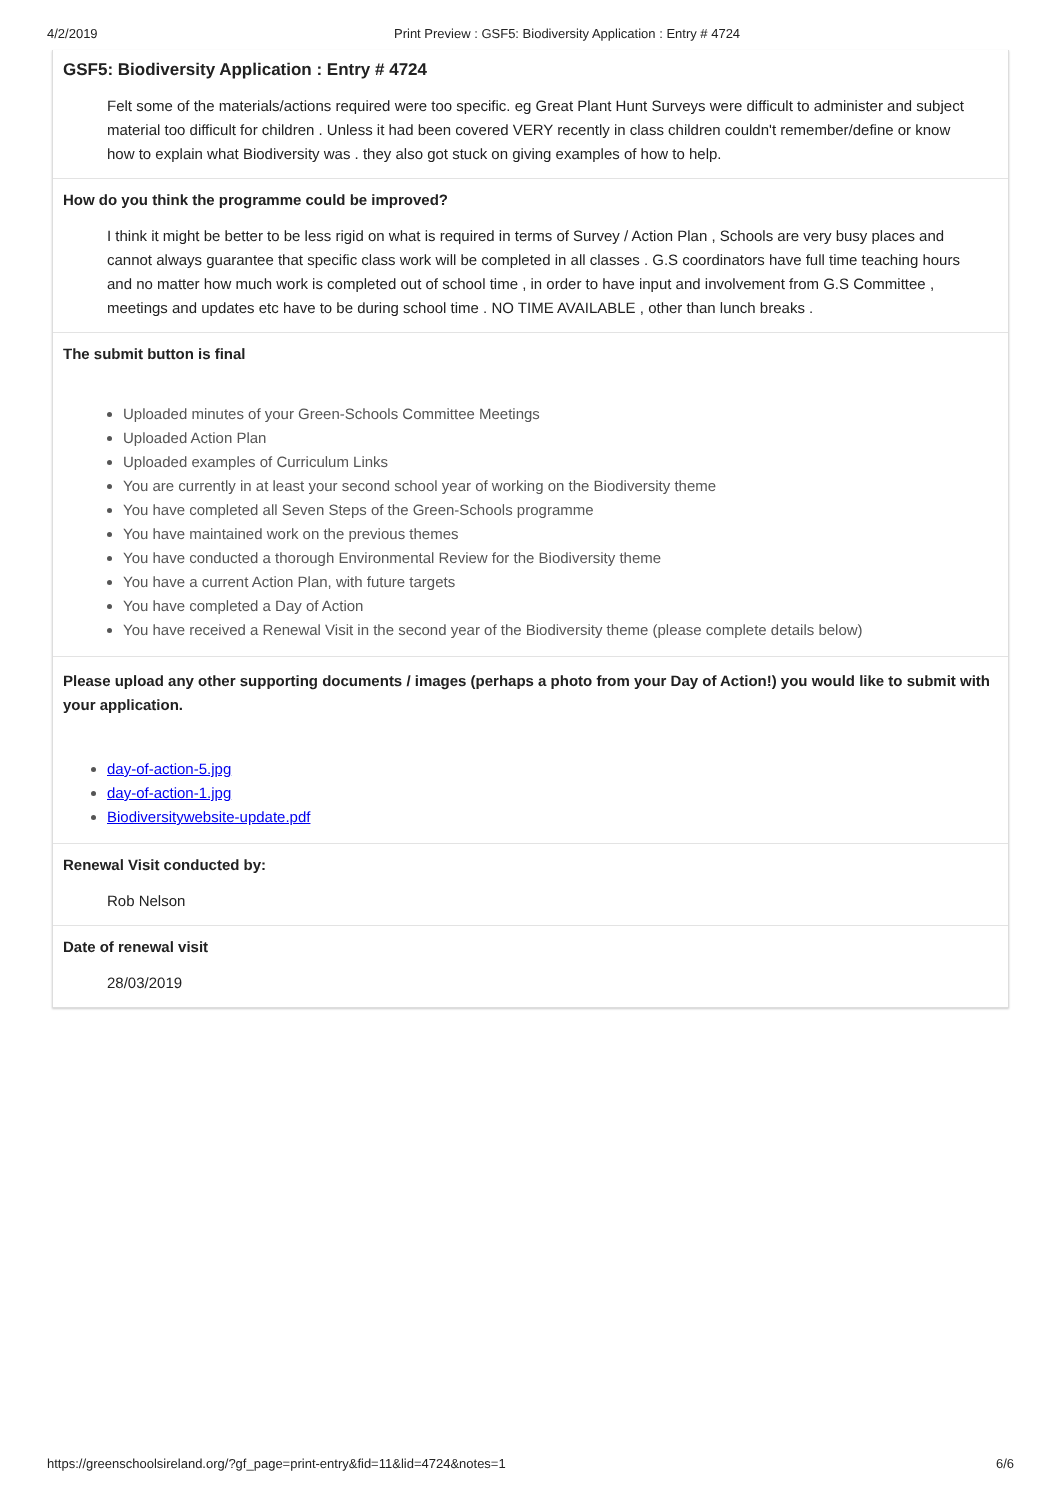4/2/2019 Print Preview : GSF5: Biodiversity Application : Entry # 4724
GSF5: Biodiversity Application : Entry # 4724
Felt some of the materials/actions required were too specific. eg Great Plant Hunt Surveys were difficult to administer and subject material too difficult for children . Unless it had been covered VERY recently in class children couldn't remember/define or know how to explain what Biodiversity was . they also got stuck on giving examples of how to help.
How do you think the programme could be improved?
I think it might be better to be less rigid on what is required in terms of Survey / Action Plan , Schools are very busy places and cannot always guarantee that specific class work will be completed in all classes . G.S coordinators have full time teaching hours and no matter how much work is completed out of school time , in order to have input and involvement from G.S Committee , meetings and updates etc have to be during school time . NO TIME AVAILABLE , other than lunch breaks .
The submit button is final
Uploaded minutes of your Green-Schools Committee Meetings
Uploaded Action Plan
Uploaded examples of Curriculum Links
You are currently in at least your second school year of working on the Biodiversity theme
You have completed all Seven Steps of the Green-Schools programme
You have maintained work on the previous themes
You have conducted a thorough Environmental Review for the Biodiversity theme
You have a current Action Plan, with future targets
You have completed a Day of Action
You have received a Renewal Visit in the second year of the Biodiversity theme (please complete details below)
Please upload any other supporting documents / images (perhaps a photo from your Day of Action!) you would like to submit with your application.
day-of-action-5.jpg
day-of-action-1.jpg
Biodiversitywebsite-update.pdf
Renewal Visit conducted by:
Rob Nelson
Date of renewal visit
28/03/2019
https://greenschoolsireland.org/?gf_page=print-entry&fid=11&lid=4724&notes=1 6/6